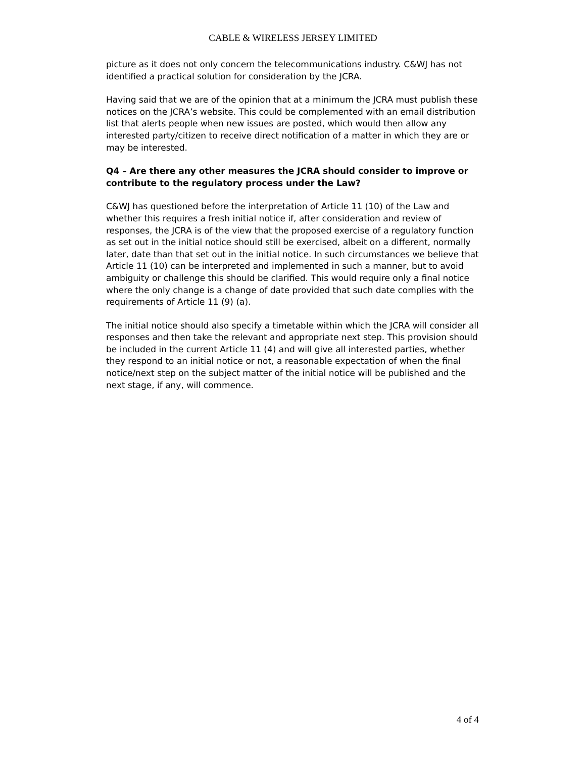CABLE & WIRELESS JERSEY LIMITED
picture as it does not only concern the telecommunications industry. C&WJ has not identified a practical solution for consideration by the JCRA.
Having said that we are of the opinion that at a minimum the JCRA must publish these notices on the JCRA’s website. This could be complemented with an email distribution list that alerts people when new issues are posted, which would then allow any interested party/citizen to receive direct notification of a matter in which they are or may be interested.
Q4 – Are there any other measures the JCRA should consider to improve or contribute to the regulatory process under the Law?
C&WJ has questioned before the interpretation of Article 11 (10) of the Law and whether this requires a fresh initial notice if, after consideration and review of responses, the JCRA is of the view that the proposed exercise of a regulatory function as set out in the initial notice should still be exercised, albeit on a different, normally later, date than that set out in the initial notice. In such circumstances we believe that Article 11 (10) can be interpreted and implemented in such a manner, but to avoid ambiguity or challenge this should be clarified. This would require only a final notice where the only change is a change of date provided that such date complies with the requirements of Article 11 (9) (a).
The initial notice should also specify a timetable within which the JCRA will consider all responses and then take the relevant and appropriate next step. This provision should be included in the current Article 11 (4) and will give all interested parties, whether they respond to an initial notice or not, a reasonable expectation of when the final notice/next step on the subject matter of the initial notice will be published and the next stage, if any, will commence.
4 of 4